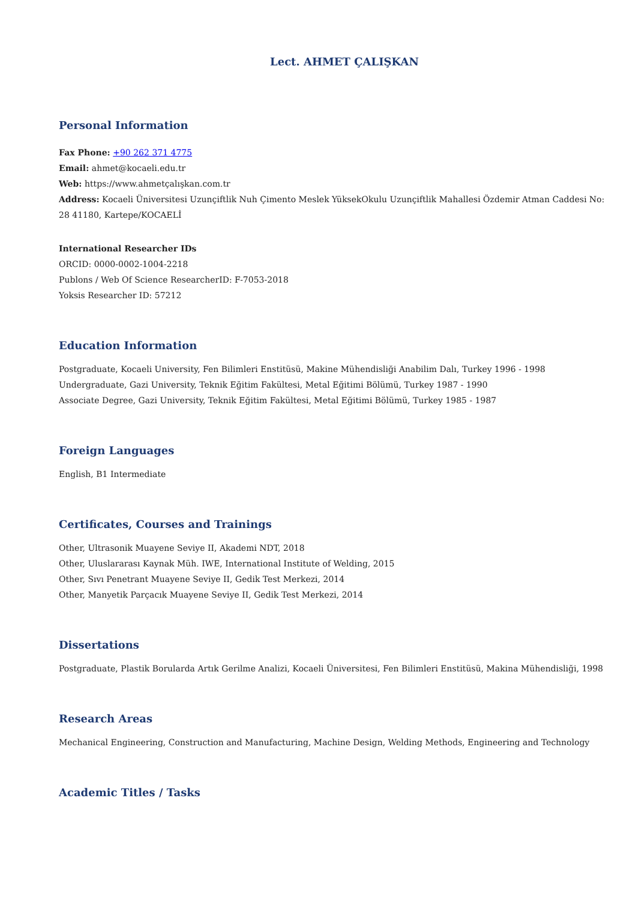Lect. AHMET ÇALIŞKAN
Personal Information
Fax Phone: +90 262 371 4775
Email: ahmet@kocaeli.edu.tr
Web: https://www.ahmetçalışkan.com.tr
Address: Kocaeli Üniversitesi Uzunçiftlik Nuh Çimento Meslek YüksekOkulu Uzunçiftlik Mahallesi Özdemir Atman Caddesi No: 28 41180, Kartepe/KOCAELİ
International Researcher IDs
ORCID: 0000-0002-1004-2218
Publons / Web Of Science ResearcherID: F-7053-2018
Yoksis Researcher ID: 57212
Education Information
Postgraduate, Kocaeli University, Fen Bilimleri Enstitüsü, Makine Mühendisliği Anabilim Dalı, Turkey 1996 - 1998
Undergraduate, Gazi University, Teknik Eğitim Fakültesi, Metal Eğitimi Bölümü, Turkey 1987 - 1990
Associate Degree, Gazi University, Teknik Eğitim Fakültesi, Metal Eğitimi Bölümü, Turkey 1985 - 1987
Foreign Languages
English, B1 Intermediate
Certificates, Courses and Trainings
Other, Ultrasonik Muayene Seviye II, Akademi NDT, 2018
Other, Uluslararası Kaynak Müh. IWE, International Institute of Welding, 2015
Other, Sıvı Penetrant Muayene Seviye II, Gedik Test Merkezi, 2014
Other, Manyetik Parçacık Muayene Seviye II, Gedik Test Merkezi, 2014
Dissertations
Postgraduate, Plastik Borularda Artık Gerilme Analizi, Kocaeli Üniversitesi, Fen Bilimleri Enstitüsü, Makina Mühendisliği, 1998
Research Areas
Mechanical Engineering, Construction and Manufacturing, Machine Design, Welding Methods, Engineering and Technology
Academic Titles / Tasks